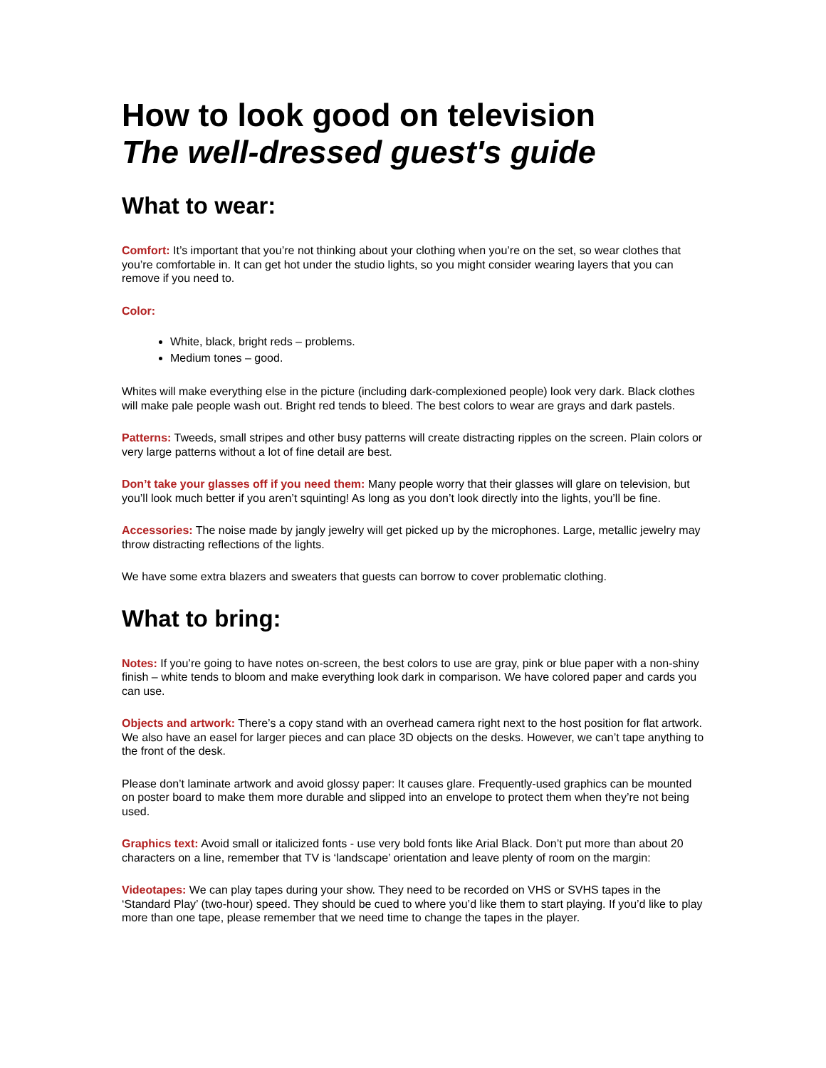How to look good on television
The well-dressed guest's guide
What to wear:
Comfort: It’s important that you’re not thinking about your clothing when you’re on the set, so wear clothes that you’re comfortable in. It can get hot under the studio lights, so you might consider wearing layers that you can remove if you need to.
Color:
White, black, bright reds – problems.
Medium tones – good.
Whites will make everything else in the picture (including dark-complexioned people) look very dark. Black clothes will make pale people wash out. Bright red tends to bleed. The best colors to wear are grays and dark pastels.
Patterns: Tweeds, small stripes and other busy patterns will create distracting ripples on the screen. Plain colors or very large patterns without a lot of fine detail are best.
Don’t take your glasses off if you need them: Many people worry that their glasses will glare on television, but you’ll look much better if you aren’t squinting! As long as you don’t look directly into the lights, you’ll be fine.
Accessories: The noise made by jangly jewelry will get picked up by the microphones. Large, metallic jewelry may throw distracting reflections of the lights.
We have some extra blazers and sweaters that guests can borrow to cover problematic clothing.
What to bring:
Notes: If you’re going to have notes on-screen, the best colors to use are gray, pink or blue paper with a non-shiny finish – white tends to bloom and make everything look dark in comparison. We have colored paper and cards you can use.
Objects and artwork: There’s a copy stand with an overhead camera right next to the host position for flat artwork. We also have an easel for larger pieces and can place 3D objects on the desks. However, we can’t tape anything to the front of the desk.
Please don’t laminate artwork and avoid glossy paper: It causes glare. Frequently-used graphics can be mounted on poster board to make them more durable and slipped into an envelope to protect them when they’re not being used.
Graphics text: Avoid small or italicized fonts - use very bold fonts like Arial Black. Don’t put more than about 20 characters on a line, remember that TV is ‘landscape’ orientation and leave plenty of room on the margin:
Videotapes: We can play tapes during your show. They need to be recorded on VHS or SVHS tapes in the ‘Standard Play’ (two-hour) speed. They should be cued to where you’d like them to start playing. If you’d like to play more than one tape, please remember that we need time to change the tapes in the player.